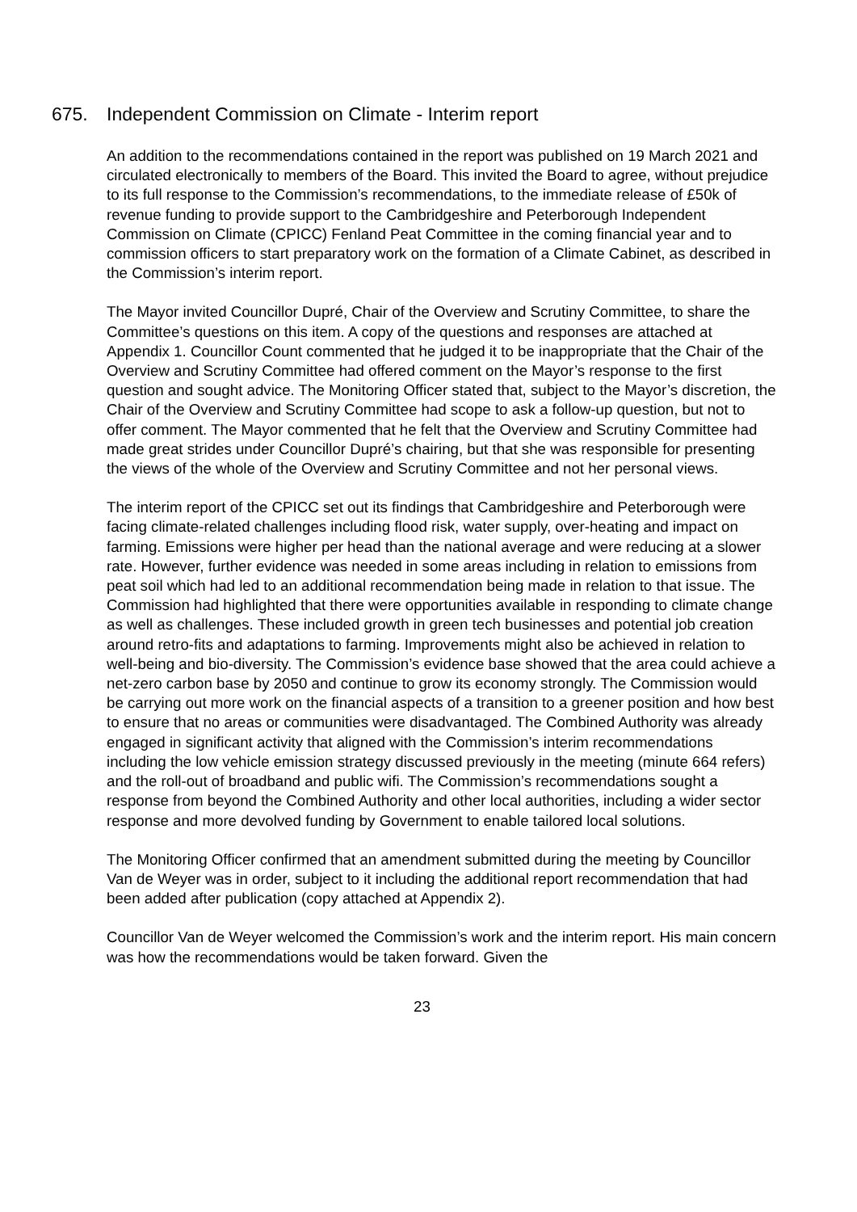675. Independent Commission on Climate - Interim report
An addition to the recommendations contained in the report was published on 19 March 2021 and circulated electronically to members of the Board. This invited the Board to agree, without prejudice to its full response to the Commission’s recommendations, to the immediate release of £50k of revenue funding to provide support to the Cambridgeshire and Peterborough Independent Commission on Climate (CPICC) Fenland Peat Committee in the coming financial year and to commission officers to start preparatory work on the formation of a Climate Cabinet, as described in the Commission’s interim report.
The Mayor invited Councillor Dupré, Chair of the Overview and Scrutiny Committee, to share the Committee’s questions on this item. A copy of the questions and responses are attached at Appendix 1. Councillor Count commented that he judged it to be inappropriate that the Chair of the Overview and Scrutiny Committee had offered comment on the Mayor’s response to the first question and sought advice. The Monitoring Officer stated that, subject to the Mayor’s discretion, the Chair of the Overview and Scrutiny Committee had scope to ask a follow-up question, but not to offer comment. The Mayor commented that he felt that the Overview and Scrutiny Committee had made great strides under Councillor Dupré’s chairing, but that she was responsible for presenting the views of the whole of the Overview and Scrutiny Committee and not her personal views.
The interim report of the CPICC set out its findings that Cambridgeshire and Peterborough were facing climate-related challenges including flood risk, water supply, over-heating and impact on farming. Emissions were higher per head than the national average and were reducing at a slower rate. However, further evidence was needed in some areas including in relation to emissions from peat soil which had led to an additional recommendation being made in relation to that issue. The Commission had highlighted that there were opportunities available in responding to climate change as well as challenges. These included growth in green tech businesses and potential job creation around retro-fits and adaptations to farming. Improvements might also be achieved in relation to well-being and bio-diversity. The Commission’s evidence base showed that the area could achieve a net-zero carbon base by 2050 and continue to grow its economy strongly. The Commission would be carrying out more work on the financial aspects of a transition to a greener position and how best to ensure that no areas or communities were disadvantaged. The Combined Authority was already engaged in significant activity that aligned with the Commission’s interim recommendations including the low vehicle emission strategy discussed previously in the meeting (minute 664 refers) and the roll-out of broadband and public wifi. The Commission’s recommendations sought a response from beyond the Combined Authority and other local authorities, including a wider sector response and more devolved funding by Government to enable tailored local solutions.
The Monitoring Officer confirmed that an amendment submitted during the meeting by Councillor Van de Weyer was in order, subject to it including the additional report recommendation that had been added after publication (copy attached at Appendix 2).
Councillor Van de Weyer welcomed the Commission’s work and the interim report. His main concern was how the recommendations would be taken forward. Given the
23